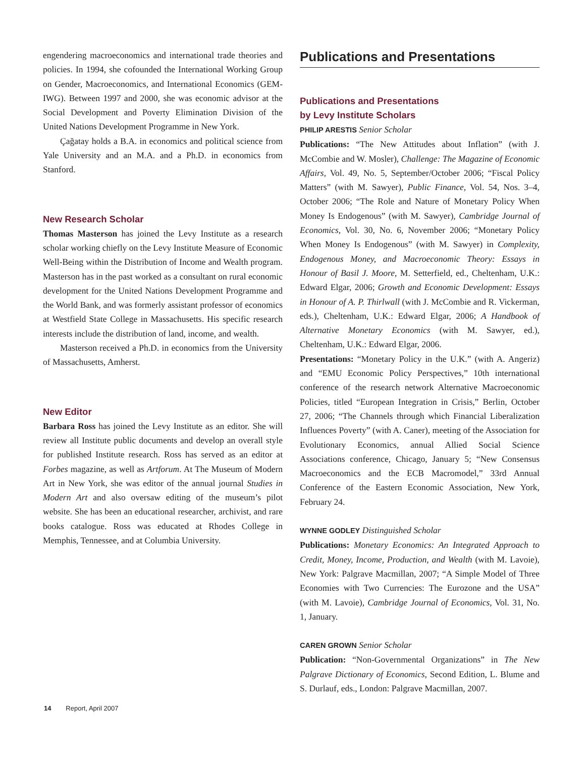engendering macroeconomics and international trade theories and policies. In 1994, she cofounded the International Working Group on Gender, Macroeconomics, and International Economics (GEM-IWG). Between 1997 and 2000, she was economic advisor at the Social Development and Poverty Elimination Division of the United Nations Development Programme in New York.
Çağatay holds a B.A. in economics and political science from Yale University and an M.A. and a Ph.D. in economics from Stanford.
New Research Scholar
Thomas Masterson has joined the Levy Institute as a research scholar working chiefly on the Levy Institute Measure of Economic Well-Being within the Distribution of Income and Wealth program. Masterson has in the past worked as a consultant on rural economic development for the United Nations Development Programme and the World Bank, and was formerly assistant professor of economics at Westfield State College in Massachusetts. His specific research interests include the distribution of land, income, and wealth.
Masterson received a Ph.D. in economics from the University of Massachusetts, Amherst.
New Editor
Barbara Ross has joined the Levy Institute as an editor. She will review all Institute public documents and develop an overall style for published Institute research. Ross has served as an editor at Forbes magazine, as well as Artforum. At The Museum of Modern Art in New York, she was editor of the annual journal Studies in Modern Art and also oversaw editing of the museum’s pilot website. She has been an educational researcher, archivist, and rare books catalogue. Ross was educated at Rhodes College in Memphis, Tennessee, and at Columbia University.
Publications and Presentations
Publications and Presentations
by Levy Institute Scholars
PHILIP ARESTIS Senior Scholar
Publications: “The New Attitudes about Inflation” (with J. McCombie and W. Mosler), Challenge: The Magazine of Economic Affairs, Vol. 49, No. 5, September/October 2006; “Fiscal Policy Matters” (with M. Sawyer), Public Finance, Vol. 54, Nos. 3–4, October 2006; “The Role and Nature of Monetary Policy When Money Is Endogenous” (with M. Sawyer), Cambridge Journal of Economics, Vol. 30, No. 6, November 2006; “Monetary Policy When Money Is Endogenous” (with M. Sawyer) in Complexity, Endogenous Money, and Macroeconomic Theory: Essays in Honour of Basil J. Moore, M. Setterfield, ed., Cheltenham, U.K.: Edward Elgar, 2006; Growth and Economic Development: Essays in Honour of A. P. Thirlwall (with J. McCombie and R. Vickerman, eds.), Cheltenham, U.K.: Edward Elgar, 2006; A Handbook of Alternative Monetary Economics (with M. Sawyer, ed.), Cheltenham, U.K.: Edward Elgar, 2006.
Presentations: “Monetary Policy in the U.K.” (with A. Angeriz) and “EMU Economic Policy Perspectives,” 10th international conference of the research network Alternative Macroeconomic Policies, titled “European Integration in Crisis,” Berlin, October 27, 2006; “The Channels through which Financial Liberalization Influences Poverty” (with A. Caner), meeting of the Association for Evolutionary Economics, annual Allied Social Science Associations conference, Chicago, January 5; “New Consensus Macroeconomics and the ECB Macromodel,” 33rd Annual Conference of the Eastern Economic Association, New York, February 24.
WYNNE GODLEY Distinguished Scholar
Publications: Monetary Economics: An Integrated Approach to Credit, Money, Income, Production, and Wealth (with M. Lavoie), New York: Palgrave Macmillan, 2007; “A Simple Model of Three Economies with Two Currencies: The Eurozone and the USA” (with M. Lavoie), Cambridge Journal of Economics, Vol. 31, No. 1, January.
CAREN GROWN Senior Scholar
Publication: “Non-Governmental Organizations” in The New Palgrave Dictionary of Economics, Second Edition, L. Blume and S. Durlauf, eds., London: Palgrave Macmillan, 2007.
14 Report, April 2007